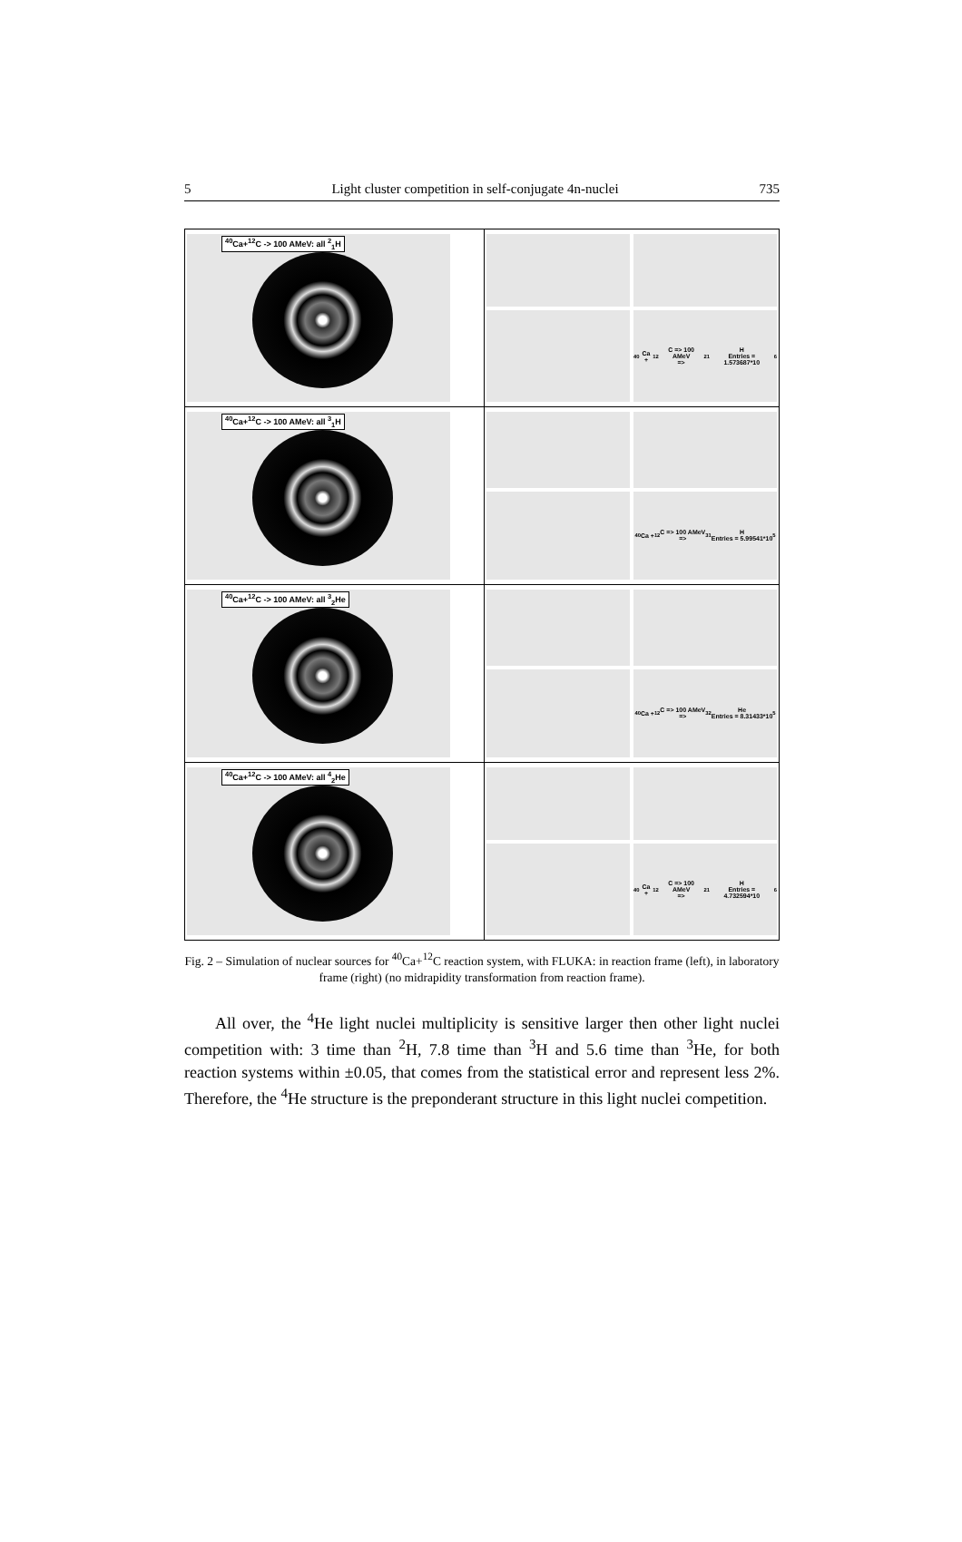5 Light cluster competition in self-conjugate 4n-nuclei 735
| <sup>40</sup>Ca+<sup>12</sup>C -> 100 AMeV: all <sup>2</sup><sub>1</sub>H | <sup>40</sup>Ca + <sup>12</sup>C => 100 AMeV => <sup>2</sup><sub>1</sub>H Entries = 1.573687*10<sup>6</sup> |
| <sup>40</sup>Ca+<sup>12</sup>C -> 100 AMeV: all <sup>3</sup><sub>1</sub>H | <sup>40</sup>Ca + <sup>12</sup>C => 100 AMeV => <sup>3</sup><sub>1</sub>H Entries = 5.99541*10<sup>5</sup> |
| <sup>40</sup>Ca+<sup>12</sup>C -> 100 AMeV: all <sup>3</sup><sub>2</sub>He | <sup>40</sup>Ca + <sup>12</sup>C => 100 AMeV => <sup>3</sup><sub>2</sub>He Entries = 8.31433*10<sup>5</sup> |
| <sup>40</sup>Ca+<sup>12</sup>C -> 100 AMeV: all <sup>4</sup><sub>2</sub>He | <sup>40</sup>Ca + <sup>12</sup>C => 100 AMeV => <sup>2</sup><sub>1</sub>H Entries = 4.732594*10<sup>6</sup> |
Fig. 2 – Simulation of nuclear sources for <sup>40</sup>Ca+<sup>12</sup>C reaction system, with FLUKA: in reaction frame (left), in laboratory frame (right) (no midrapidity transformation from reaction frame).
All over, the <sup>4</sup>He light nuclei multiplicity is sensitive larger then other light nuclei competition with: 3 time than <sup>2</sup>H, 7.8 time than <sup>3</sup>H and 5.6 time than <sup>3</sup>He, for both reaction systems within ±0.05, that comes from the statistical error and represent less 2%. Therefore, the <sup>4</sup>He structure is the preponderant structure in this light nuclei competition.